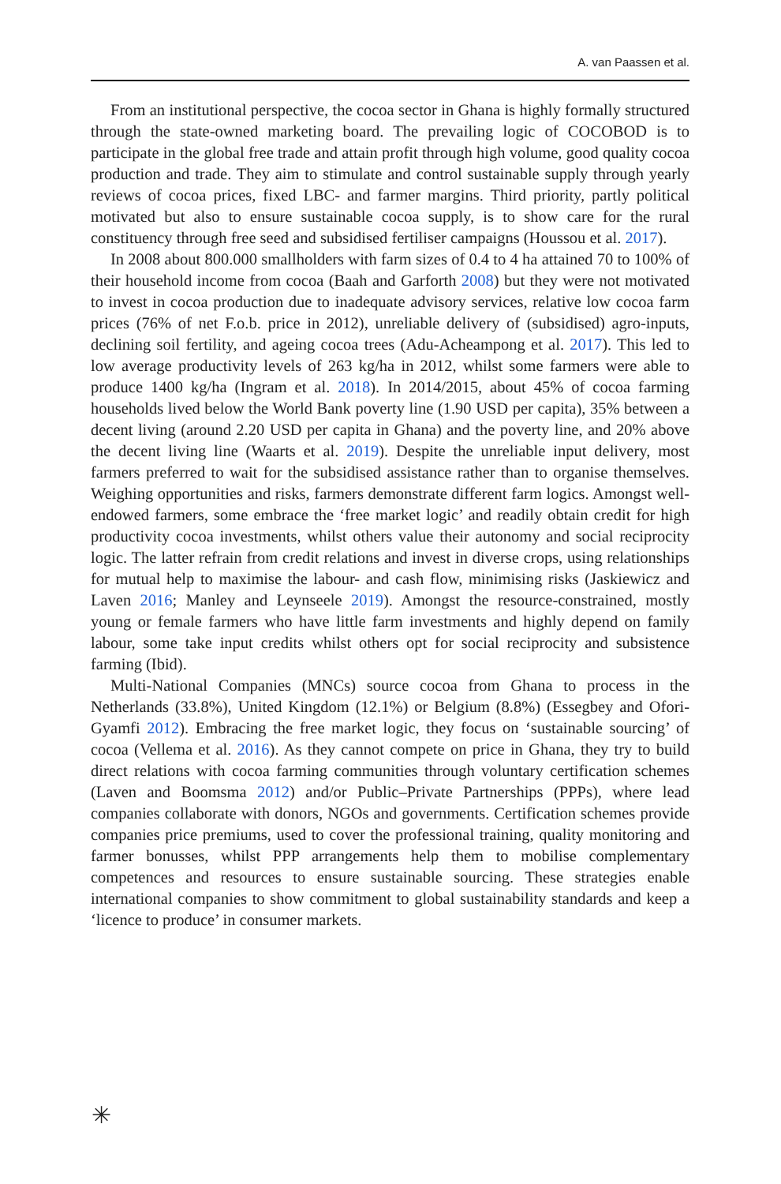A. van Paassen et al.
From an institutional perspective, the cocoa sector in Ghana is highly formally structured through the state-owned marketing board. The prevailing logic of COCOBOD is to participate in the global free trade and attain profit through high volume, good quality cocoa production and trade. They aim to stimulate and control sustainable supply through yearly reviews of cocoa prices, fixed LBC- and farmer margins. Third priority, partly political motivated but also to ensure sustainable cocoa supply, is to show care for the rural constituency through free seed and subsidised fertiliser campaigns (Houssou et al. 2017).
In 2008 about 800.000 smallholders with farm sizes of 0.4 to 4 ha attained 70 to 100% of their household income from cocoa (Baah and Garforth 2008) but they were not motivated to invest in cocoa production due to inadequate advisory services, relative low cocoa farm prices (76% of net F.o.b. price in 2012), unreliable delivery of (subsidised) agro-inputs, declining soil fertility, and ageing cocoa trees (Adu-Acheampong et al. 2017). This led to low average productivity levels of 263 kg/ha in 2012, whilst some farmers were able to produce 1400 kg/ha (Ingram et al. 2018). In 2014/2015, about 45% of cocoa farming households lived below the World Bank poverty line (1.90 USD per capita), 35% between a decent living (around 2.20 USD per capita in Ghana) and the poverty line, and 20% above the decent living line (Waarts et al. 2019). Despite the unreliable input delivery, most farmers preferred to wait for the subsidised assistance rather than to organise themselves. Weighing opportunities and risks, farmers demonstrate different farm logics. Amongst well-endowed farmers, some embrace the ‘free market logic’ and readily obtain credit for high productivity cocoa investments, whilst others value their autonomy and social reciprocity logic. The latter refrain from credit relations and invest in diverse crops, using relationships for mutual help to maximise the labour- and cash flow, minimising risks (Jaskiewicz and Laven 2016; Manley and Leynseele 2019). Amongst the resource-constrained, mostly young or female farmers who have little farm investments and highly depend on family labour, some take input credits whilst others opt for social reciprocity and subsistence farming (Ibid).
Multi-National Companies (MNCs) source cocoa from Ghana to process in the Netherlands (33.8%), United Kingdom (12.1%) or Belgium (8.8%) (Essegbey and Ofori-Gyamfi 2012). Embracing the free market logic, they focus on ‘sustainable sourcing’ of cocoa (Vellema et al. 2016). As they cannot compete on price in Ghana, they try to build direct relations with cocoa farming communities through voluntary certification schemes (Laven and Boomsma 2012) and/or Public–Private Partnerships (PPPs), where lead companies collaborate with donors, NGOs and governments. Certification schemes provide companies price premiums, used to cover the professional training, quality monitoring and farmer bonusses, whilst PPP arrangements help them to mobilise complementary competences and resources to ensure sustainable sourcing. These strategies enable international companies to show commitment to global sustainability standards and keep a ‘licence to produce’ in consumer markets.
✳